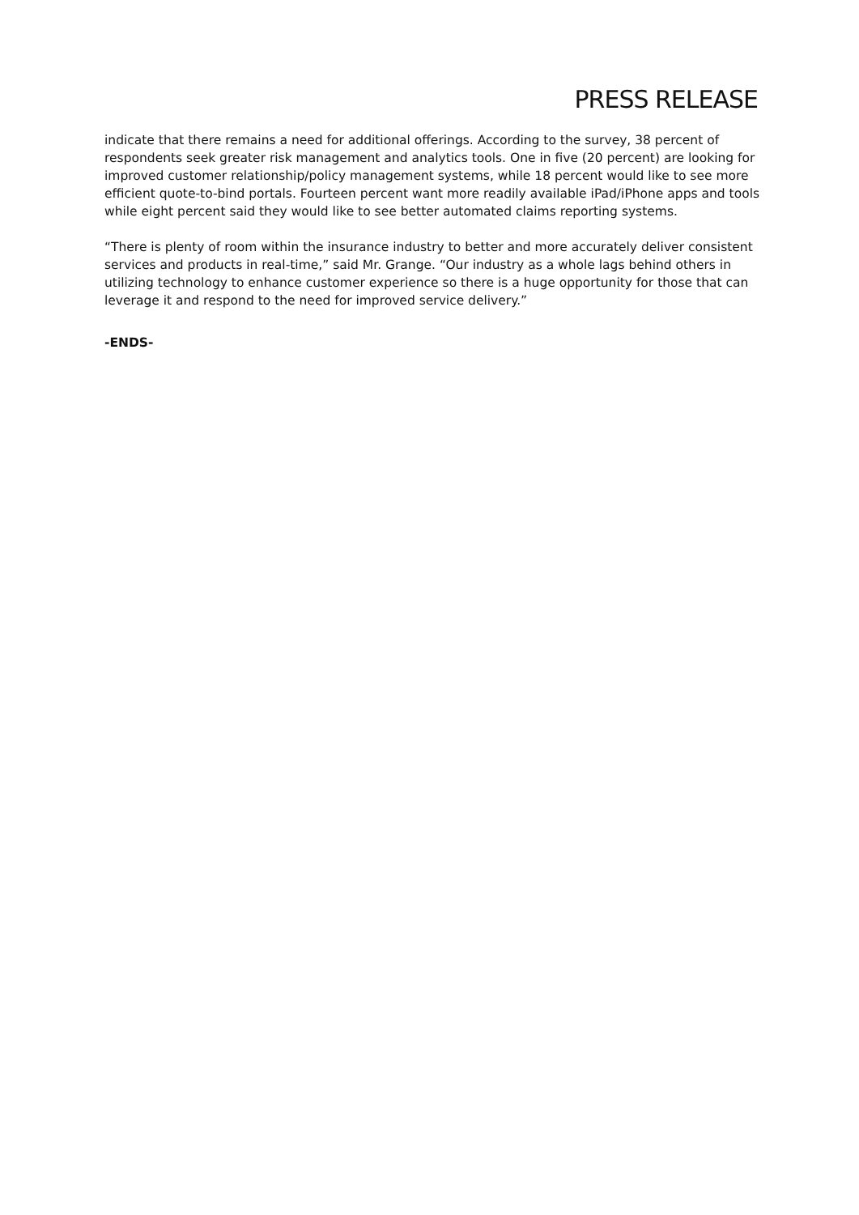PRESS RELEASE
indicate that there remains a need for additional offerings. According to the survey, 38 percent of respondents seek greater risk management and analytics tools. One in five (20 percent) are looking for improved customer relationship/policy management systems, while 18 percent would like to see more efficient quote-to-bind portals. Fourteen percent want more readily available iPad/iPhone apps and tools while eight percent said they would like to see better automated claims reporting systems.
“There is plenty of room within the insurance industry to better and more accurately deliver consistent services and products in real-time,” said Mr. Grange. “Our industry as a whole lags behind others in utilizing technology to enhance customer experience so there is a huge opportunity for those that can leverage it and respond to the need for improved service delivery.”
-ENDS-